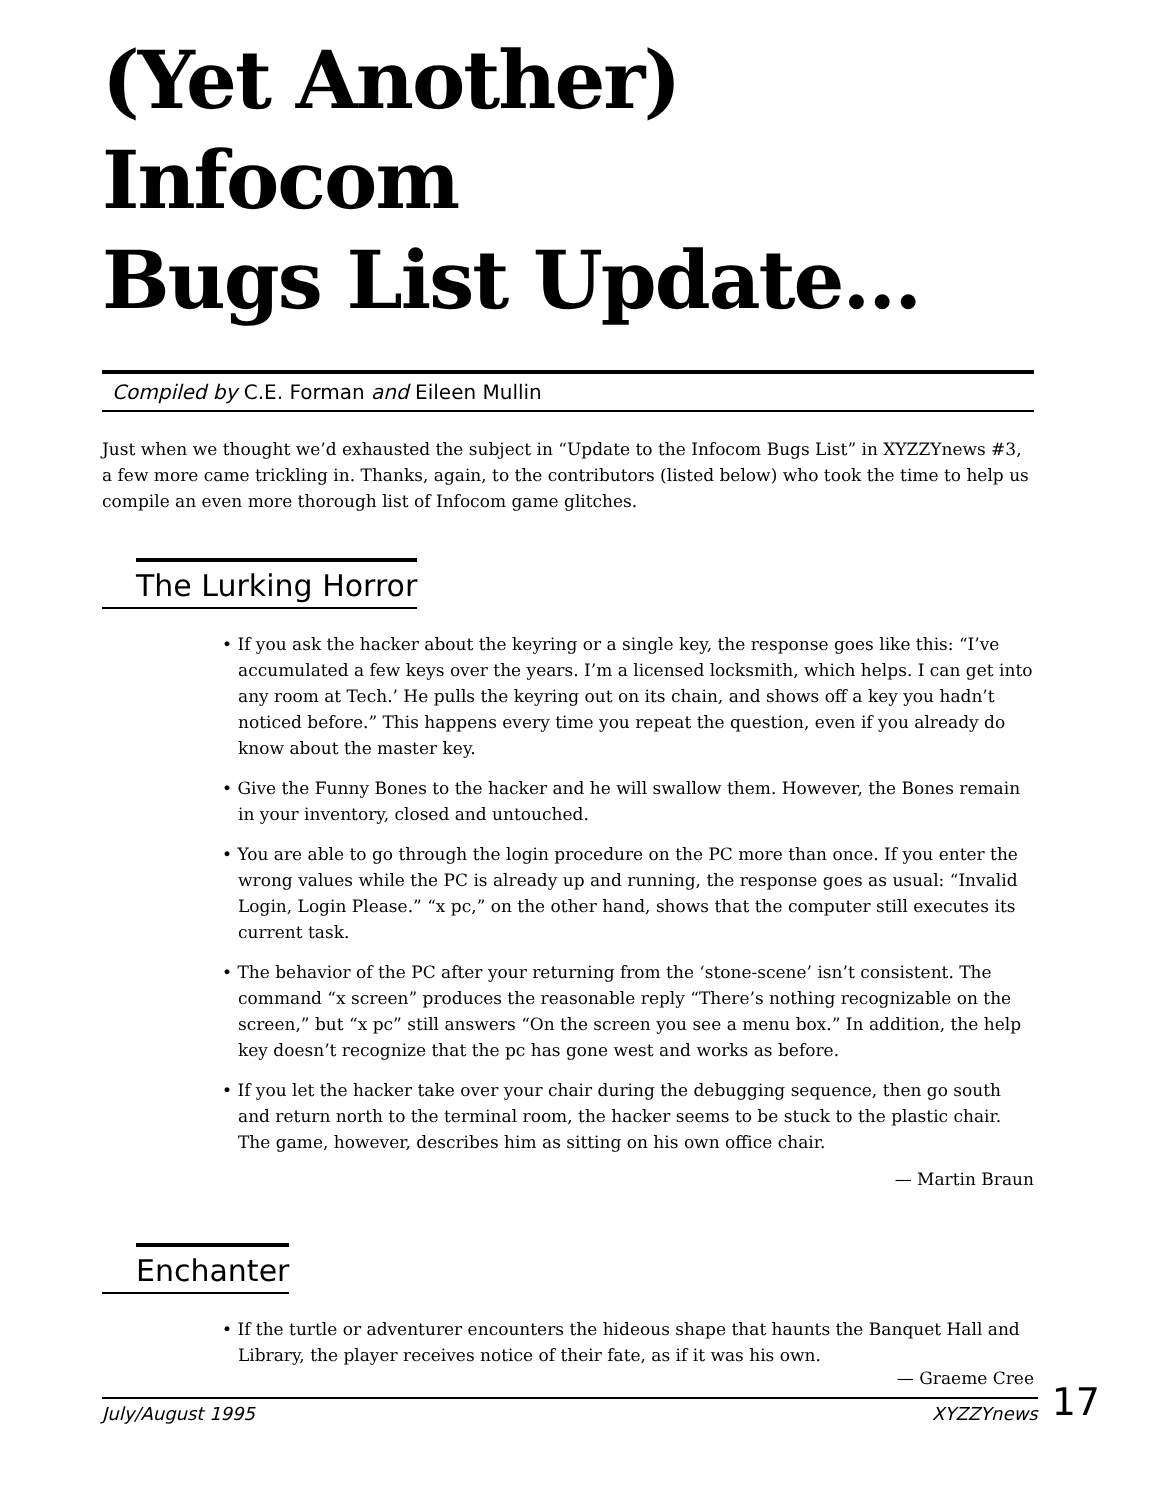(Yet Another) Infocom
Bugs List Update...
Compiled by C.E. Forman and Eileen Mullin
Just when we thought we’d exhausted the subject in “Update to the Infocom Bugs List” in XYZZYnews #3, a few more came trickling in. Thanks, again, to the contributors (listed below) who took the time to help us compile an even more thorough list of Infocom game glitches.
The Lurking Horror
• If you ask the hacker about the keyring or a single key, the response goes like this: “I’ve accumulated a few keys over the years. I’m a licensed locksmith, which helps. I can get into any room at Tech.’ He pulls the keyring out on its chain, and shows off a key you hadn’t noticed before.” This happens every time you repeat the question, even if you already do know about the master key.
• Give the Funny Bones to the hacker and he will swallow them. However, the Bones remain in your inventory, closed and untouched.
• You are able to go through the login procedure on the PC more than once. If you enter the wrong values while the PC is already up and running, the response goes as usual: “Invalid Login, Login Please.” “x pc,” on the other hand, shows that the computer still executes its current task.
• The behavior of the PC after your returning from the ‘stone-scene’ isn’t consistent. The command “x screen” produces the reasonable reply “There’s nothing recognizable on the screen,” but “x pc” still answers “On the screen you see a menu box.” In addition, the help key doesn’t recognize that the pc has gone west and works as before.
• If you let the hacker take over your chair during the debugging sequence, then go south and return north to the terminal room, the hacker seems to be stuck to the plastic chair. The game, however, describes him as sitting on his own office chair.
— Martin Braun
Enchanter
• If the turtle or adventurer encounters the hideous shape that haunts the Banquet Hall and Library, the player receives notice of their fate, as if it was his own.
— Graeme Cree
July/August 1995 XYZZYnews
17